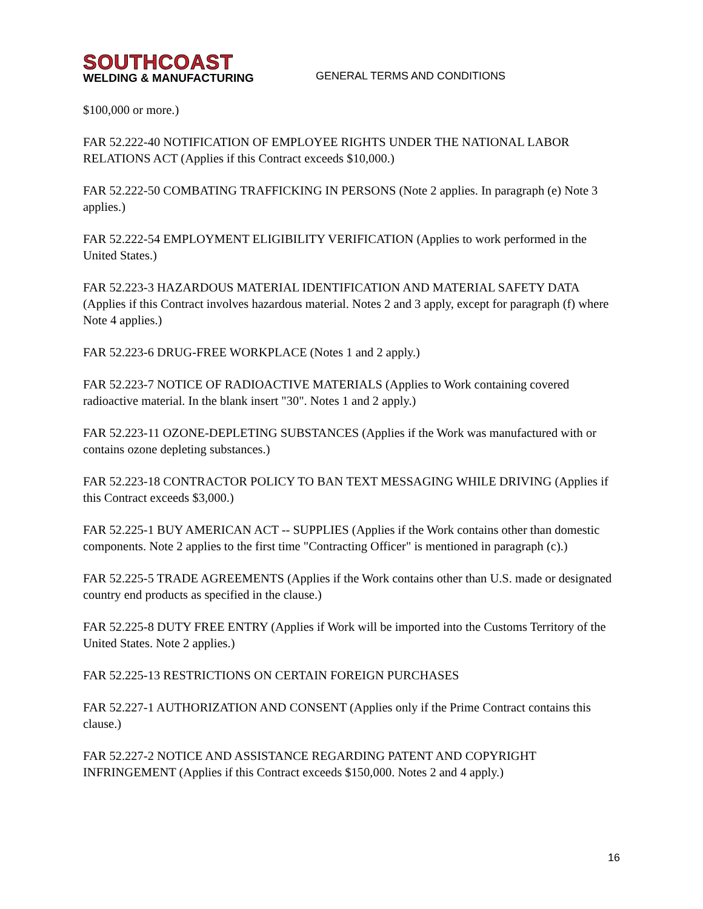SOUTHCOAST
WELDING & MANUFACTURING
GENERAL TERMS AND CONDITIONS
$100,000 or more.)
FAR 52.222-40 NOTIFICATION OF EMPLOYEE RIGHTS UNDER THE NATIONAL LABOR RELATIONS ACT (Applies if this Contract exceeds $10,000.)
FAR 52.222-50 COMBATING TRAFFICKING IN PERSONS (Note 2 applies. In paragraph (e) Note 3 applies.)
FAR 52.222-54 EMPLOYMENT ELIGIBILITY VERIFICATION (Applies to work performed in the
United States.)
FAR 52.223-3 HAZARDOUS MATERIAL IDENTIFICATION AND MATERIAL SAFETY DATA (Applies if this Contract involves hazardous material. Notes 2 and 3 apply, except for paragraph (f) where Note 4 applies.)
FAR 52.223-6 DRUG-FREE WORKPLACE (Notes 1 and 2 apply.)
FAR 52.223-7 NOTICE OF RADIOACTIVE MATERIALS (Applies to Work containing covered radioactive material. In the blank insert "30". Notes 1 and 2 apply.)
FAR 52.223-11 OZONE-DEPLETING SUBSTANCES (Applies if the Work was manufactured with or contains ozone depleting substances.)
FAR 52.223-18 CONTRACTOR POLICY TO BAN TEXT MESSAGING WHILE DRIVING (Applies if this Contract exceeds $3,000.)
FAR 52.225-1 BUY AMERICAN ACT -- SUPPLIES (Applies if the Work contains other than domestic components. Note 2 applies to the first time "Contracting Officer" is mentioned in paragraph (c).)
FAR 52.225-5 TRADE AGREEMENTS (Applies if the Work contains other than U.S. made or designated country end products as specified in the clause.)
FAR 52.225-8 DUTY FREE ENTRY (Applies if Work will be imported into the Customs Territory of the United States. Note 2 applies.)
FAR 52.225-13 RESTRICTIONS ON CERTAIN FOREIGN PURCHASES
FAR 52.227-1 AUTHORIZATION AND CONSENT (Applies only if the Prime Contract contains this clause.)
FAR 52.227-2 NOTICE AND ASSISTANCE REGARDING PATENT AND COPYRIGHT INFRINGEMENT (Applies if this Contract exceeds $150,000. Notes 2 and 4 apply.)
16